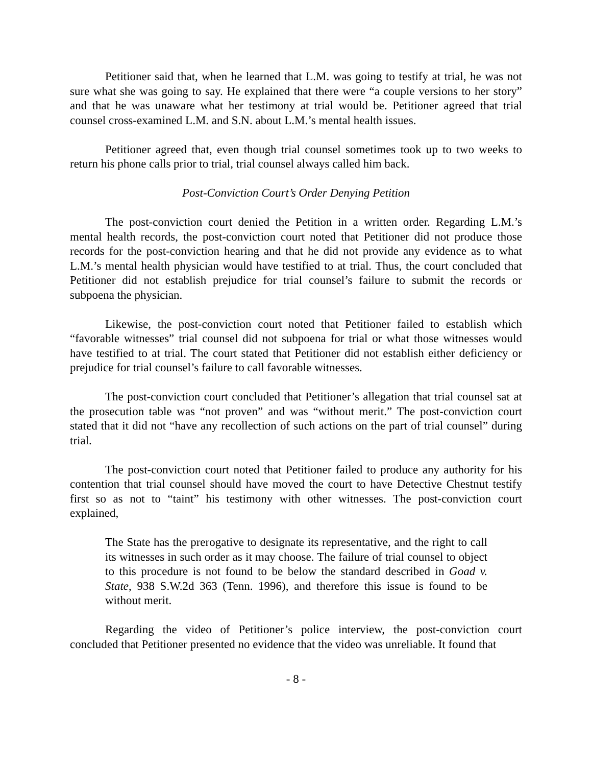Petitioner said that, when he learned that L.M. was going to testify at trial, he was not sure what she was going to say. He explained that there were “a couple versions to her story” and that he was unaware what her testimony at trial would be. Petitioner agreed that trial counsel cross-examined L.M. and S.N. about L.M.’s mental health issues.
Petitioner agreed that, even though trial counsel sometimes took up to two weeks to return his phone calls prior to trial, trial counsel always called him back.
Post-Conviction Court’s Order Denying Petition
The post-conviction court denied the Petition in a written order. Regarding L.M.’s mental health records, the post-conviction court noted that Petitioner did not produce those records for the post-conviction hearing and that he did not provide any evidence as to what L.M.’s mental health physician would have testified to at trial. Thus, the court concluded that Petitioner did not establish prejudice for trial counsel’s failure to submit the records or subpoena the physician.
Likewise, the post-conviction court noted that Petitioner failed to establish which “favorable witnesses” trial counsel did not subpoena for trial or what those witnesses would have testified to at trial. The court stated that Petitioner did not establish either deficiency or prejudice for trial counsel’s failure to call favorable witnesses.
The post-conviction court concluded that Petitioner’s allegation that trial counsel sat at the prosecution table was “not proven” and was “without merit.” The post-conviction court stated that it did not “have any recollection of such actions on the part of trial counsel” during trial.
The post-conviction court noted that Petitioner failed to produce any authority for his contention that trial counsel should have moved the court to have Detective Chestnut testify first so as not to “taint” his testimony with other witnesses. The post-conviction court explained,
The State has the prerogative to designate its representative, and the right to call its witnesses in such order as it may choose. The failure of trial counsel to object to this procedure is not found to be below the standard described in Goad v. State, 938 S.W.2d 363 (Tenn. 1996), and therefore this issue is found to be without merit.
Regarding the video of Petitioner’s police interview, the post-conviction court concluded that Petitioner presented no evidence that the video was unreliable. It found that
- 8 -